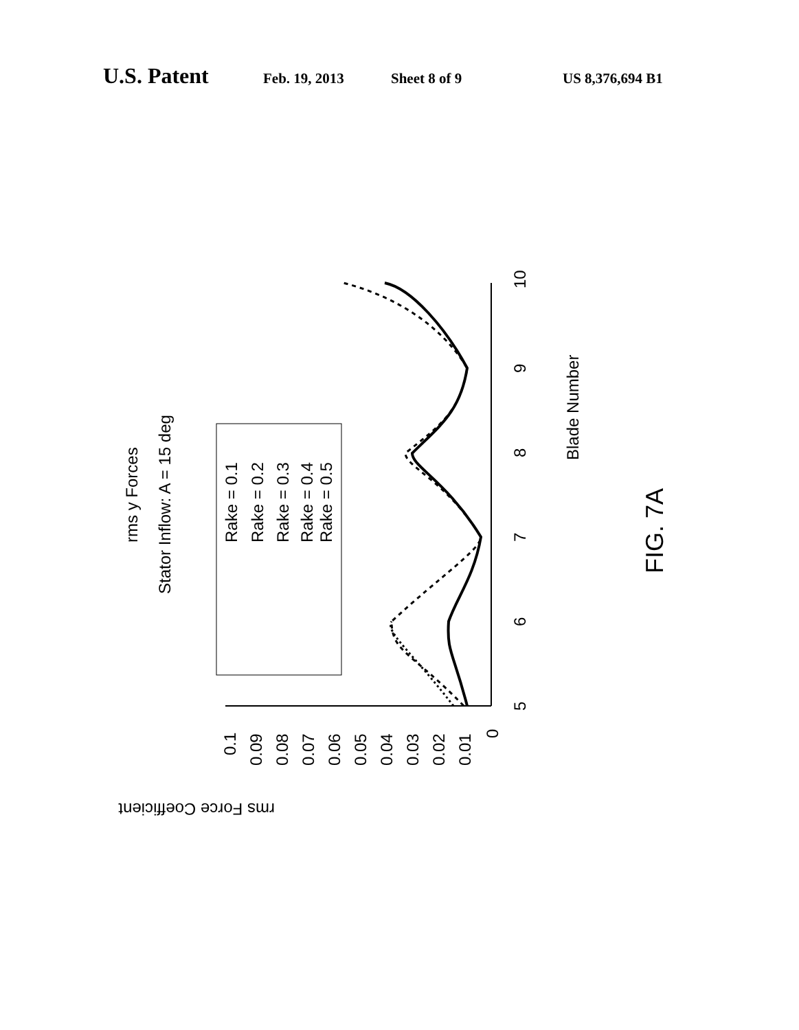U.S. Patent Feb. 19, 2013 Sheet 8 of 9 US 8,376,694 B1
rms y Forces
Stator Inflow: A = 15 deg
Blade Number
FIG. 7A
rms Force Coefficient
Rake = 0.1
Rake = 0.2
Rake = 0.3
Rake = 0.4
Rake = 0.5
5
6
7
8
9
10
0
0.01
0.02
0.03
0.04
0.05
0.06
0.07
0.08
0.09
0.1